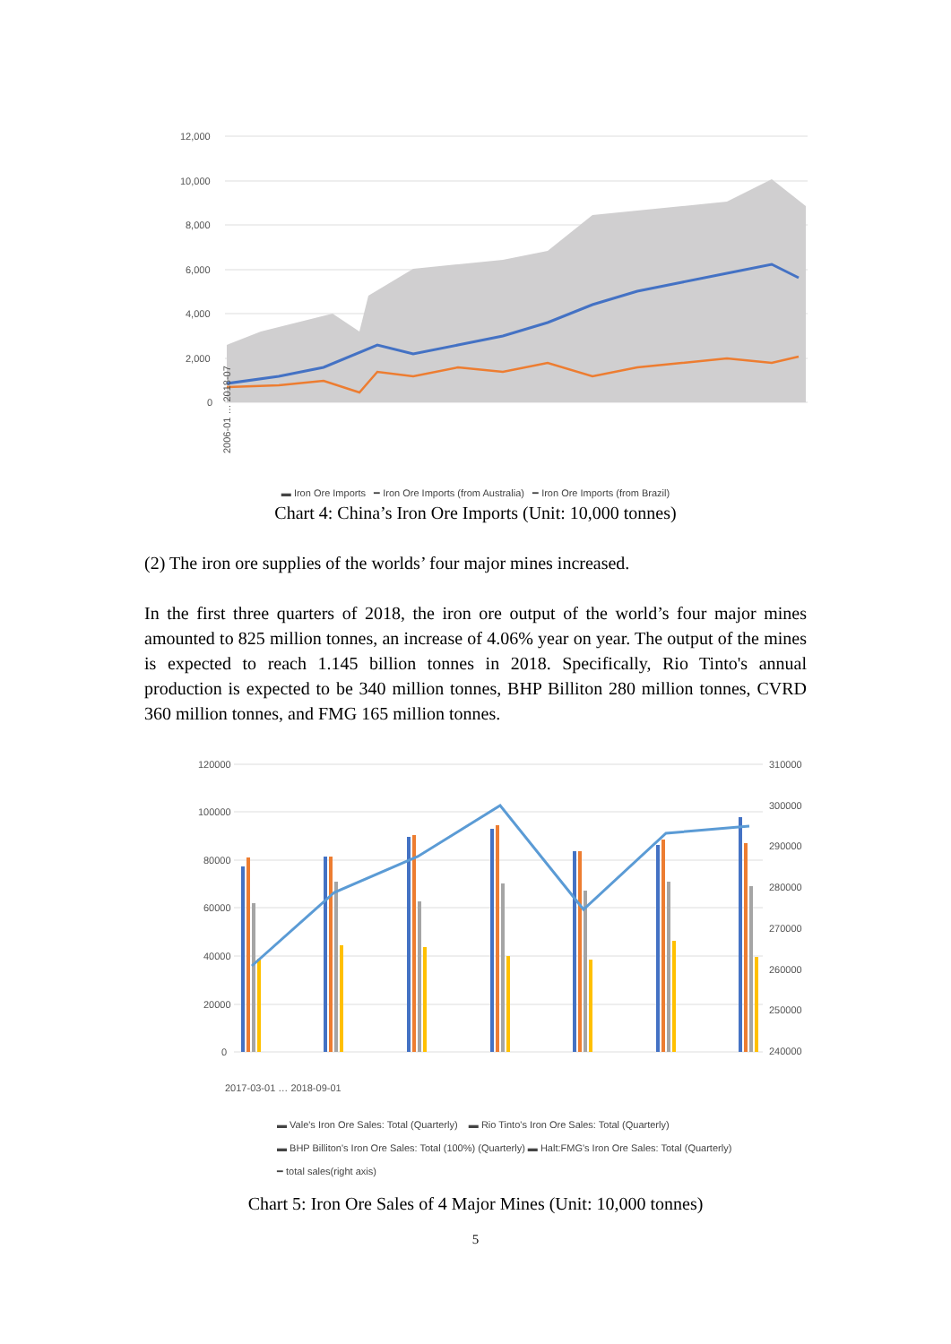12,000
10,000
8,000
6,000
4,000
2,000
0
2006-01 … 2018-07
▬ Iron Ore Imports ━ Iron Ore Imports (from Australia) ━ Iron Ore Imports (from Brazil)
Chart 4: China’s Iron Ore Imports (Unit: 10,000 tonnes)
(2) The iron ore supplies of the worlds’ four major mines increased.
In the first three quarters of 2018, the iron ore output of the world’s four major mines amounted to 825 million tonnes, an increase of 4.06% year on year. The output of the mines is expected to reach 1.145 billion tonnes in 2018. Specifically, Rio Tinto's annual production is expected to be 340 million tonnes, BHP Billiton 280 million tonnes, CVRD 360 million tonnes, and FMG 165 million tonnes.
120000
100000
80000
60000
40000
20000
0
310000
300000
290000
280000
270000
260000
250000
240000
2017-03-01 … 2018-09-01
▬ Vale's Iron Ore Sales: Total (Quarterly) ▬ Rio Tinto's Iron Ore Sales: Total (Quarterly)
▬ BHP Billiton's Iron Ore Sales: Total (100%) (Quarterly) ▬ Halt:FMG's Iron Ore Sales: Total (Quarterly)
━ total sales(right axis)
Chart 5: Iron Ore Sales of 4 Major Mines (Unit: 10,000 tonnes)
5